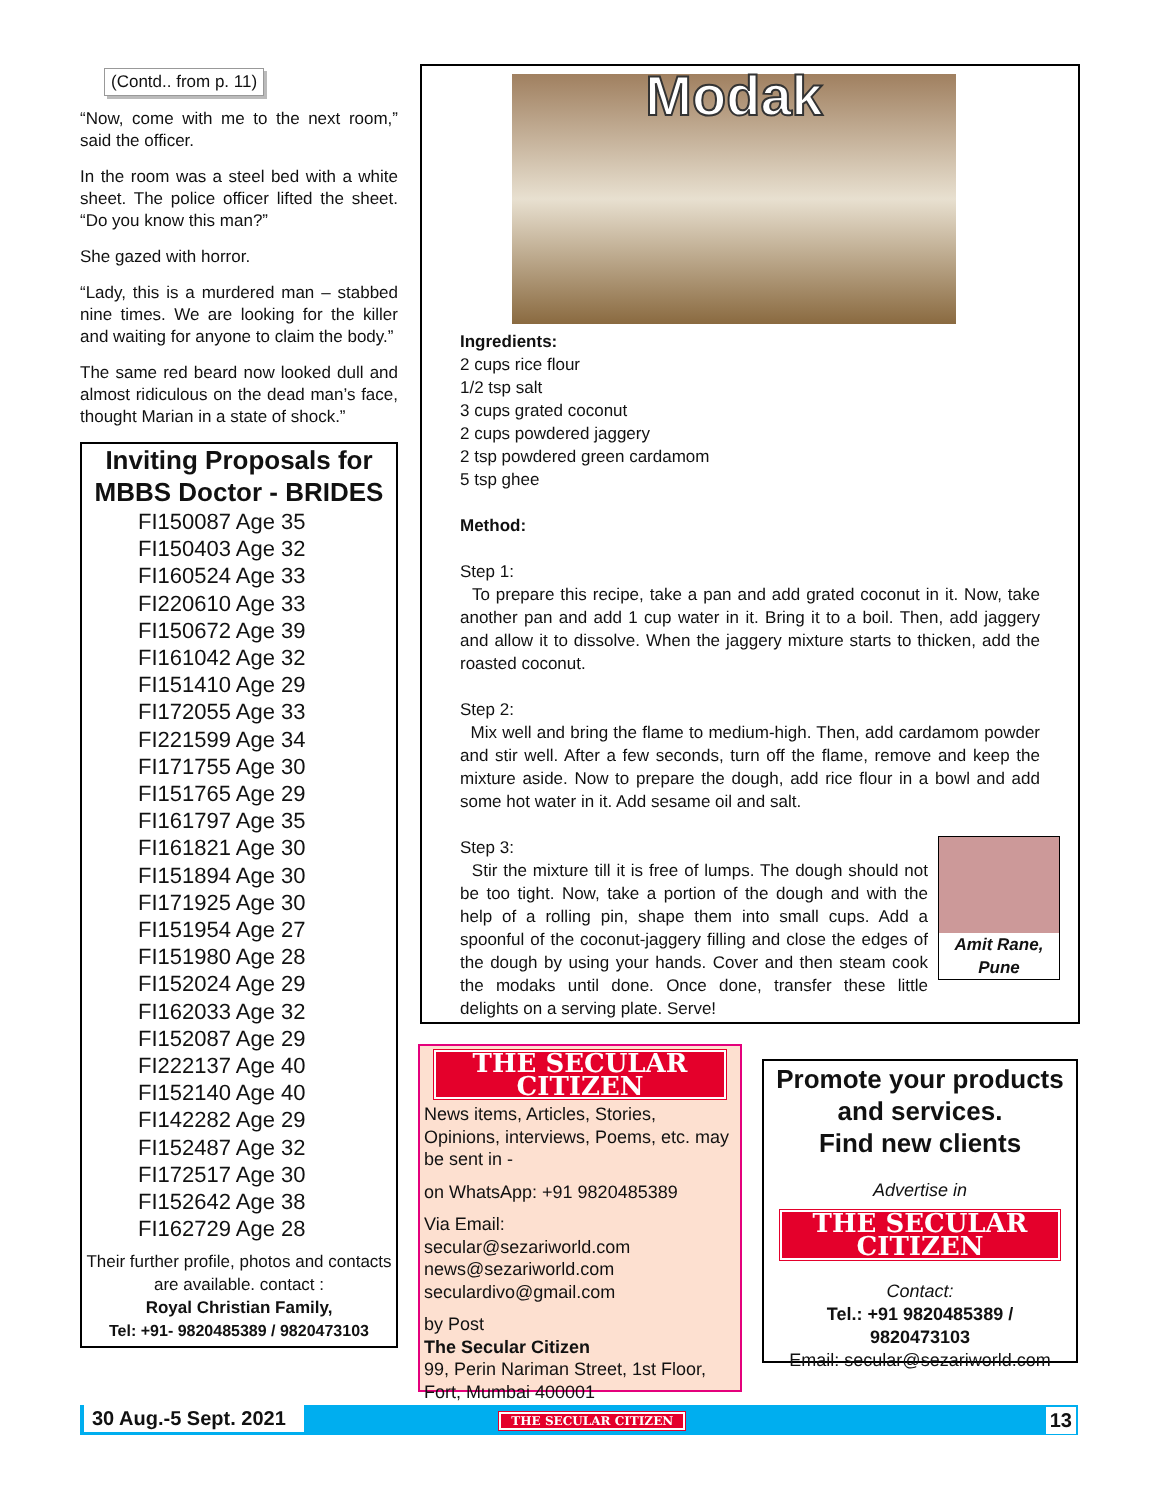(Contd.. from p. 11)
“Now, come with me to the next room,” said the officer.
In the room was a steel bed with a white sheet. The police officer lifted the sheet. “Do you know this man?”
She gazed with horror.
“Lady, this is a murdered man – stabbed nine times. We are looking for the killer and waiting for anyone to claim the body.”
The same red beard now looked dull and almost ridiculous on the dead man’s face, thought Marian in a state of shock.”
Inviting Proposals for MBBS Doctor - BRIDES
FI150087 Age 35
FI150403 Age 32
FI160524 Age 33
FI220610 Age 33
FI150672 Age 39
FI161042 Age 32
FI151410 Age 29
FI172055 Age 33
FI221599 Age 34
FI171755 Age 30
FI151765 Age 29
FI161797 Age 35
FI161821 Age 30
FI151894 Age 30
FI171925 Age 30
FI151954 Age 27
FI151980 Age 28
FI152024 Age 29
FI162033 Age 32
FI152087 Age 29
FI222137 Age 40
FI152140 Age 40
FI142282 Age 29
FI152487 Age 32
FI172517 Age 30
FI152642 Age 38
FI162729 Age 28
Their further profile, photos and contacts are available. contact :
Royal Christian Family,
Tel: +91- 9820485389 / 9820473103
Modak
Ingredients:
2 cups rice flour
1/2 tsp salt
3 cups grated coconut
2 cups powdered jaggery
2 tsp powdered green cardamom
5 tsp ghee
Method:
Step 1:
To prepare this recipe, take a pan and add grated coconut in it. Now, take another pan and add 1 cup water in it. Bring it to a boil. Then, add jaggery and allow it to dissolve. When the jaggery mixture starts to thicken, add the roasted coconut.
Step 2:
Mix well and bring the flame to medium-high. Then, add cardamom powder and stir well. After a few seconds, turn off the flame, remove and keep the mixture aside. Now to prepare the dough, add rice flour in a bowl and add some hot water in it. Add sesame oil and salt.
Step 3:
Amit Rane,
Pune
Stir the mixture till it is free of lumps. The dough should not be too tight. Now, take a portion of the dough and with the help of a rolling pin, shape them into small cups. Add a spoonful of the coconut-jaggery filling and close the edges of the dough by using your hands. Cover and then steam cook the modaks until done. Once done, transfer these little delights on a serving plate. Serve!
THE SECULAR CITIZEN
News items, Articles, Stories, Opinions, interviews, Poems, etc. may be sent in -
on WhatsApp: +91 9820485389
Via Email:
secular@sezariworld.com
news@sezariworld.com
seculardivo@gmail.com
by Post
The Secular Citizen
99, Perin Nariman Street, 1st Floor, Fort, Mumbai 400001
Promote your products and services.
Find new clients
Advertise in
THE SECULAR CITIZEN
Contact:
Tel.: +91 9820485389 /
9820473103
Email: secular@sezariworld.com
30 Aug.-5 Sept. 2021 THE SECULAR CITIZEN 13